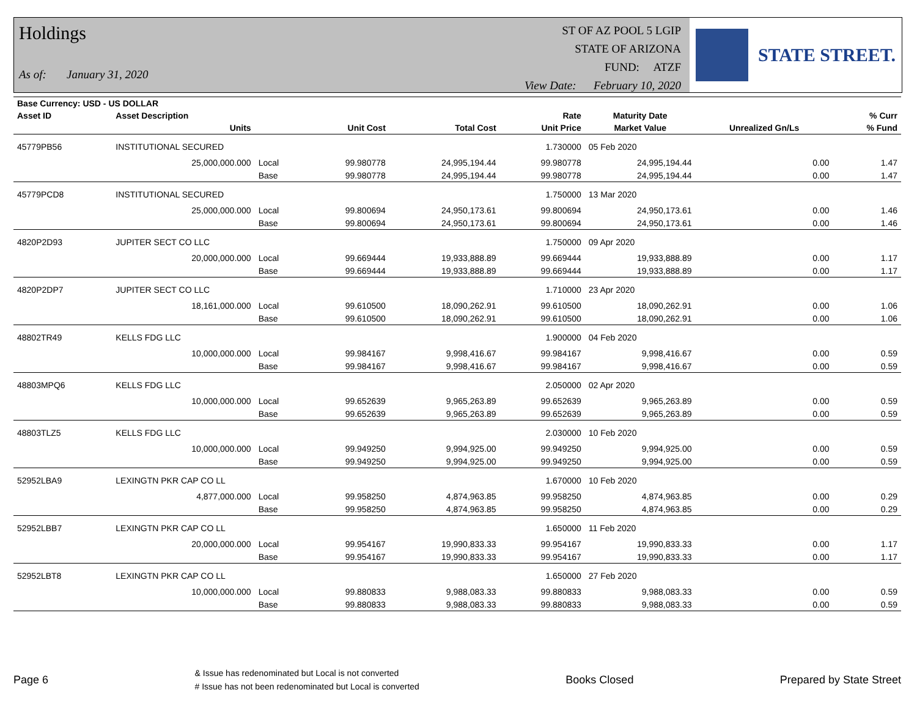Holdings
As of: January 31, 2020
ST OF AZ POOL 5 LGIP
STATE OF ARIZONA
FUND: ATZF
View Date: February 10, 2020
STATE STREET.
| Base Currency: USD - US DOLLAR | | | | | | | | |
| --- | --- | --- | --- | --- | --- | --- | --- | --- |
| Asset ID | Asset Description | | | | Rate | Maturity Date | | % Curr |
| | Units | | Unit Cost | Total Cost | Unit Price | Market Value | Unrealized Gn/Ls | % Fund |
| 45779PB56 | INSTITUTIONAL SECURED | | | | 1.730000 | 05 Feb 2020 | | |
| | 25,000,000.000 | Local | 99.980778 | 24,995,194.44 | 99.980778 | 24,995,194.44 | 0.00 | 1.47 |
| | | Base | 99.980778 | 24,995,194.44 | 99.980778 | 24,995,194.44 | 0.00 | 1.47 |
| 45779PCD8 | INSTITUTIONAL SECURED | | | | 1.750000 | 13 Mar 2020 | | |
| | 25,000,000.000 | Local | 99.800694 | 24,950,173.61 | 99.800694 | 24,950,173.61 | 0.00 | 1.46 |
| | | Base | 99.800694 | 24,950,173.61 | 99.800694 | 24,950,173.61 | 0.00 | 1.46 |
| 4820P2D93 | JUPITER SECT CO LLC | | | | 1.750000 | 09 Apr 2020 | | |
| | 20,000,000.000 | Local | 99.669444 | 19,933,888.89 | 99.669444 | 19,933,888.89 | 0.00 | 1.17 |
| | | Base | 99.669444 | 19,933,888.89 | 99.669444 | 19,933,888.89 | 0.00 | 1.17 |
| 4820P2DP7 | JUPITER SECT CO LLC | | | | 1.710000 | 23 Apr 2020 | | |
| | 18,161,000.000 | Local | 99.610500 | 18,090,262.91 | 99.610500 | 18,090,262.91 | 0.00 | 1.06 |
| | | Base | 99.610500 | 18,090,262.91 | 99.610500 | 18,090,262.91 | 0.00 | 1.06 |
| 48802TR49 | KELLS FDG LLC | | | | 1.900000 | 04 Feb 2020 | | |
| | 10,000,000.000 | Local | 99.984167 | 9,998,416.67 | 99.984167 | 9,998,416.67 | 0.00 | 0.59 |
| | | Base | 99.984167 | 9,998,416.67 | 99.984167 | 9,998,416.67 | 0.00 | 0.59 |
| 48803MPQ6 | KELLS FDG LLC | | | | 2.050000 | 02 Apr 2020 | | |
| | 10,000,000.000 | Local | 99.652639 | 9,965,263.89 | 99.652639 | 9,965,263.89 | 0.00 | 0.59 |
| | | Base | 99.652639 | 9,965,263.89 | 99.652639 | 9,965,263.89 | 0.00 | 0.59 |
| 48803TLZ5 | KELLS FDG LLC | | | | 2.030000 | 10 Feb 2020 | | |
| | 10,000,000.000 | Local | 99.949250 | 9,994,925.00 | 99.949250 | 9,994,925.00 | 0.00 | 0.59 |
| | | Base | 99.949250 | 9,994,925.00 | 99.949250 | 9,994,925.00 | 0.00 | 0.59 |
| 52952LBA9 | LEXINGTN PKR CAP CO LL | | | | 1.670000 | 10 Feb 2020 | | |
| | 4,877,000.000 | Local | 99.958250 | 4,874,963.85 | 99.958250 | 4,874,963.85 | 0.00 | 0.29 |
| | | Base | 99.958250 | 4,874,963.85 | 99.958250 | 4,874,963.85 | 0.00 | 0.29 |
| 52952LBB7 | LEXINGTN PKR CAP CO LL | | | | 1.650000 | 11 Feb 2020 | | |
| | 20,000,000.000 | Local | 99.954167 | 19,990,833.33 | 99.954167 | 19,990,833.33 | 0.00 | 1.17 |
| | | Base | 99.954167 | 19,990,833.33 | 99.954167 | 19,990,833.33 | 0.00 | 1.17 |
| 52952LBT8 | LEXINGTN PKR CAP CO LL | | | | 1.650000 | 27 Feb 2020 | | |
| | 10,000,000.000 | Local | 99.880833 | 9,988,083.33 | 99.880833 | 9,988,083.33 | 0.00 | 0.59 |
| | | Base | 99.880833 | 9,988,083.33 | 99.880833 | 9,988,083.33 | 0.00 | 0.59 |
Page 6 & Issue has redenominated but Local is not converted
# Issue has not been redenominated but Local is converted Books Closed Prepared by State Street